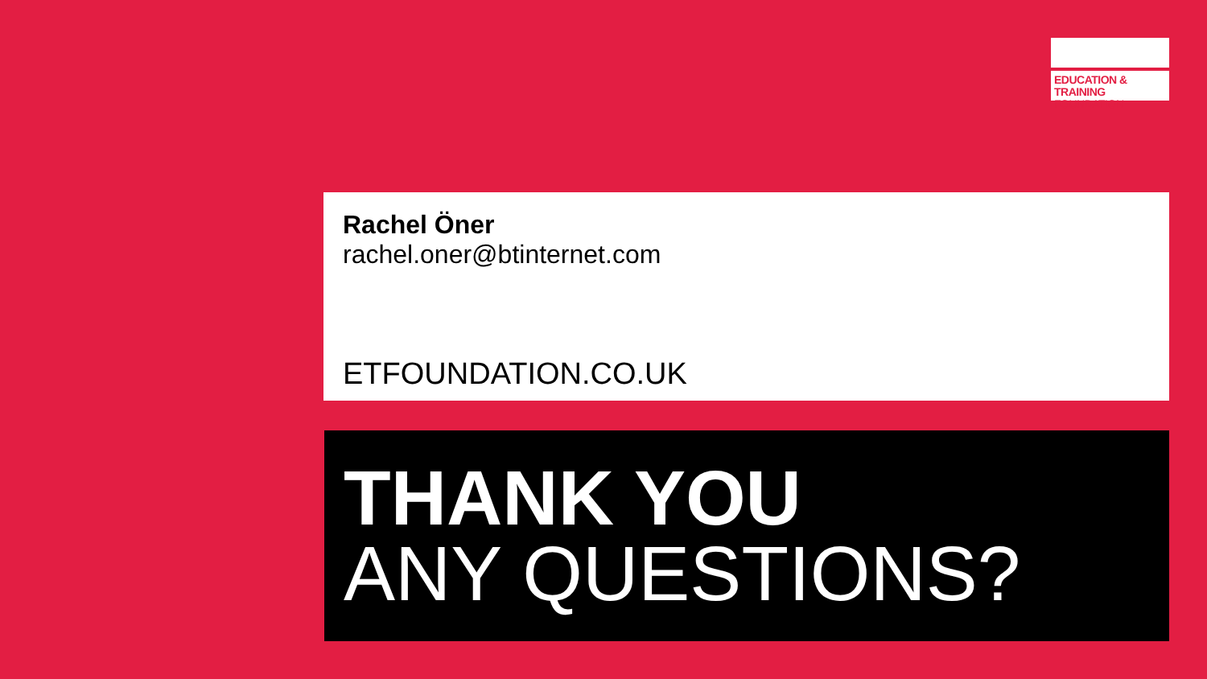EDUCATION & TRAINING
FOUNDATION
Rachel Öner
rachel.oner@btinternet.com
ETFOUNDATION.CO.UK
THANK YOU
ANY QUESTIONS?